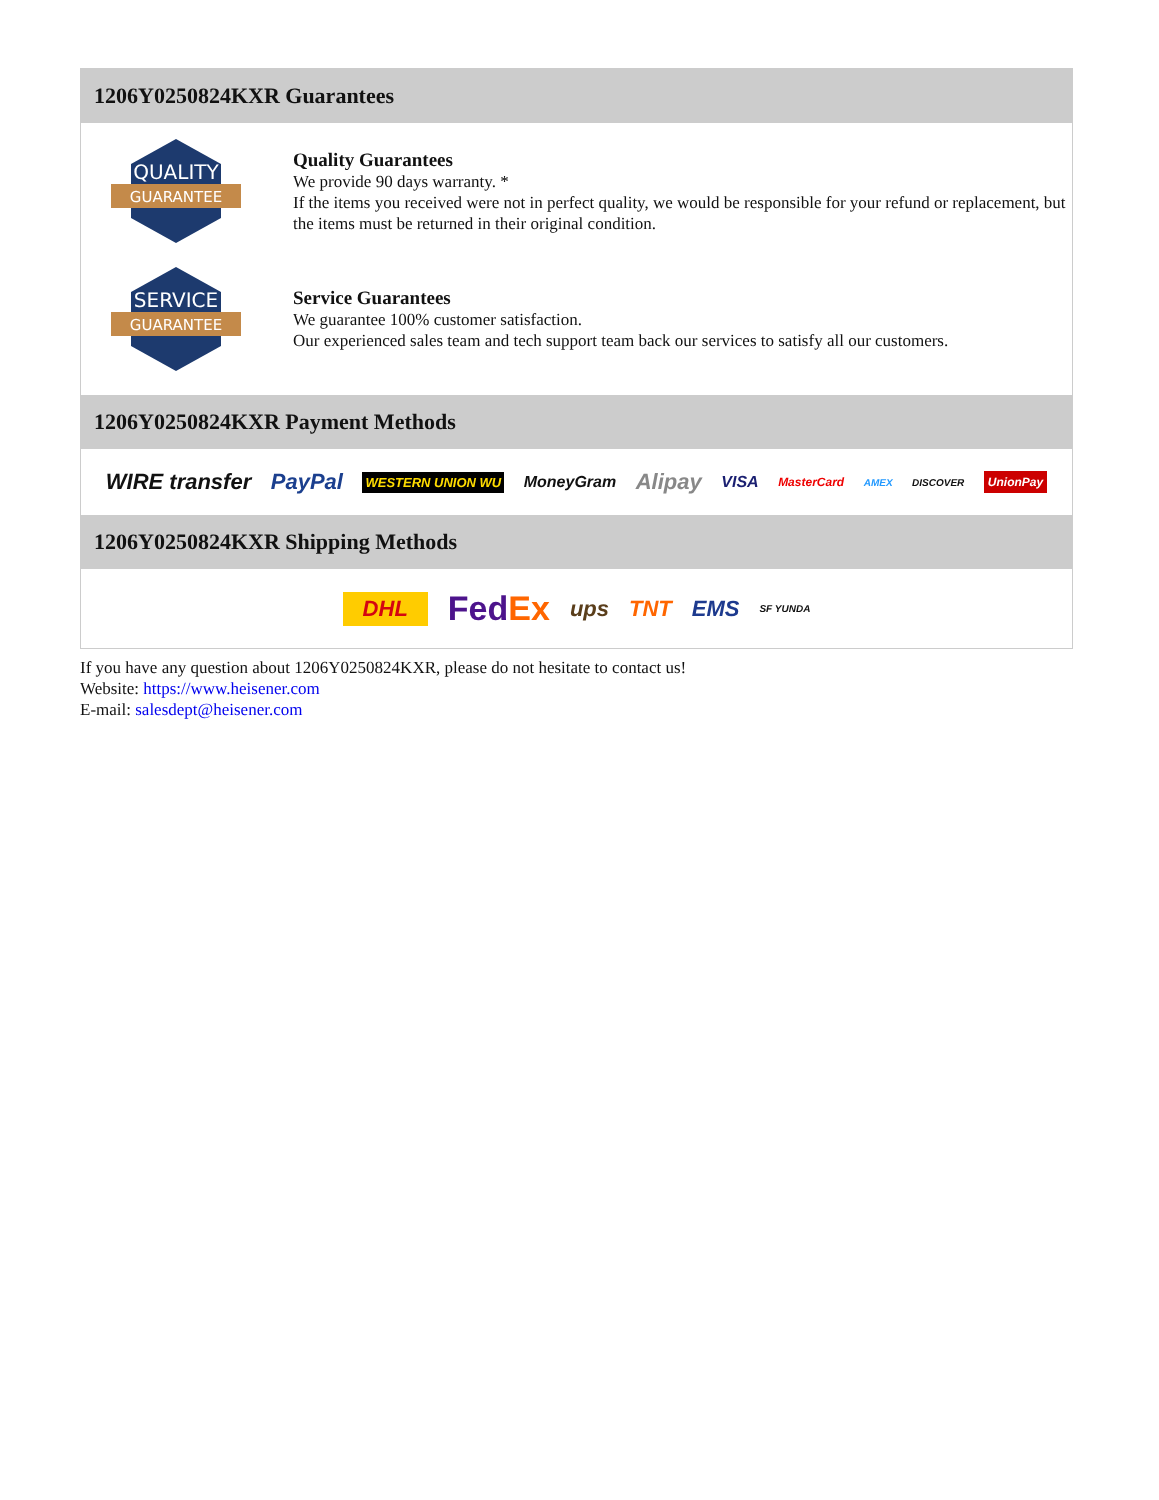1206Y0250824KXR Guarantees
QUALITY
GUARANTEE
Quality Guarantees
We provide 90 days warranty. *
If the items you received were not in perfect quality, we would be responsible for your refund or replacement, but the items must be returned in their original condition.
SERVICE
GUARANTEE
Service Guarantees
We guarantee 100% customer satisfaction.
Our experienced sales team and tech support team back our services to satisfy all our customers.
1206Y0250824KXR Payment Methods
WIRE transfer PayPal WESTERN UNION WU MoneyGram Alipay VISA MasterCard AMEX DISCOVER UnionPay
1206Y0250824KXR Shipping Methods
DHL FedEx ups TNT EMS SF YUNDA
If you have any question about 1206Y0250824KXR, please do not hesitate to contact us!
Website: https://www.heisener.com
E-mail: salesdept@heisener.com